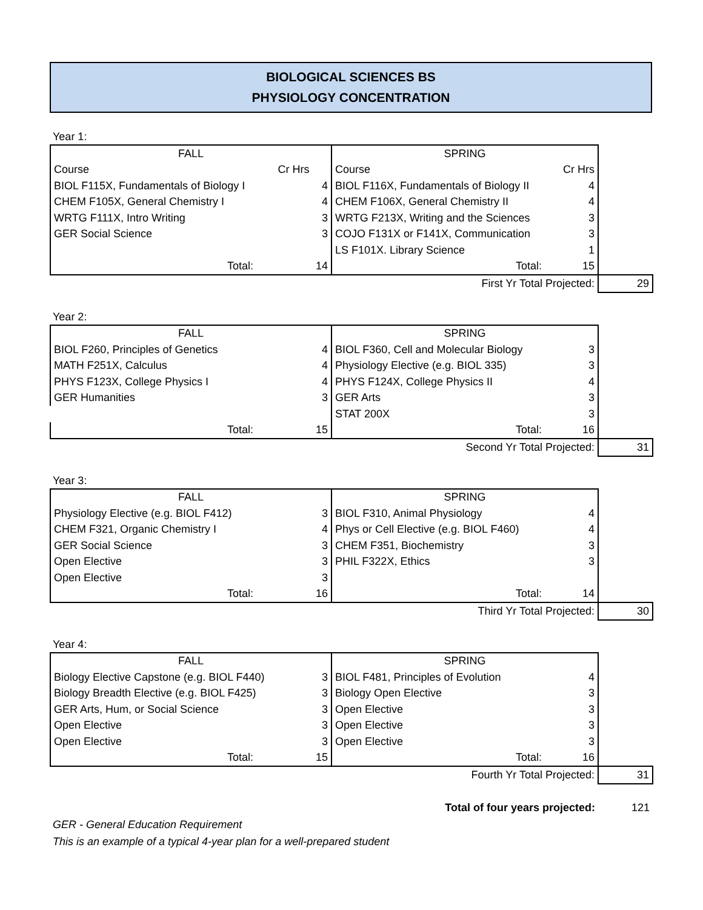BIOLOGICAL SCIENCES BS
PHYSIOLOGY CONCENTRATION
Year 1:
| FALL | | SPRING | | |
| Course | Cr Hrs | Course | Cr Hrs | |
| BIOL F115X, Fundamentals of Biology I | 4 | BIOL F116X, Fundamentals of Biology II | 4 | |
| CHEM F105X, General Chemistry I | 4 | CHEM F106X, General Chemistry II | 4 | |
| WRTG F111X, Intro Writing | 3 | WRTG F213X, Writing and the Sciences | 3 | |
| GER Social Science | 3 | COJO F131X or F141X, Communication | 3 | |
| | | LS F101X. Library Science | 1 | |
| Total: | 14 | Total: | 15 | |
| | | First Yr Total Projected: | | 29 |
Year 2:
| FALL | | SPRING | | |
| BIOL F260, Principles of Genetics | 4 | BIOL F360, Cell and Molecular Biology | 3 | |
| MATH F251X, Calculus | 4 | Physiology Elective (e.g. BIOL 335) | 3 | |
| PHYS F123X, College Physics I | 4 | PHYS F124X, College Physics II | 4 | |
| GER Humanities | 3 | GER Arts | 3 | |
| | | STAT 200X | 3 | |
| Total: | 15 | Total: | 16 | |
| | | Second Yr Total Projected: | | 31 |
Year 3:
| FALL | | SPRING | | |
| Physiology Elective (e.g. BIOL F412) | 3 | BIOL F310, Animal Physiology | 4 | |
| CHEM F321, Organic Chemistry I | 4 | Phys or Cell Elective (e.g. BIOL F460) | 4 | |
| GER Social Science | 3 | CHEM F351, Biochemistry | 3 | |
| Open Elective | 3 | PHIL F322X, Ethics | 3 | |
| Open Elective | 3 | | | |
| Total: | 16 | Total: | 14 | |
| | | Third Yr Total Projected: | | 30 |
Year 4:
| FALL | | SPRING | | |
| Biology Elective Capstone (e.g. BIOL F440) | 3 | BIOL F481, Principles of Evolution | 4 | |
| Biology Breadth Elective (e.g. BIOL F425) | 3 | Biology Open Elective | 3 | |
| GER Arts, Hum, or Social Science | 3 | Open Elective | 3 | |
| Open Elective | 3 | Open Elective | 3 | |
| Open Elective | 3 | Open Elective | 3 | |
| Total: | 15 | Total: | 16 | |
| | | Fourth Yr Total Projected: | | 31 |
| | | Total of four years projected: | | 121 |
GER - General Education Requirement
This is an example of a typical 4-year plan for a well-prepared student